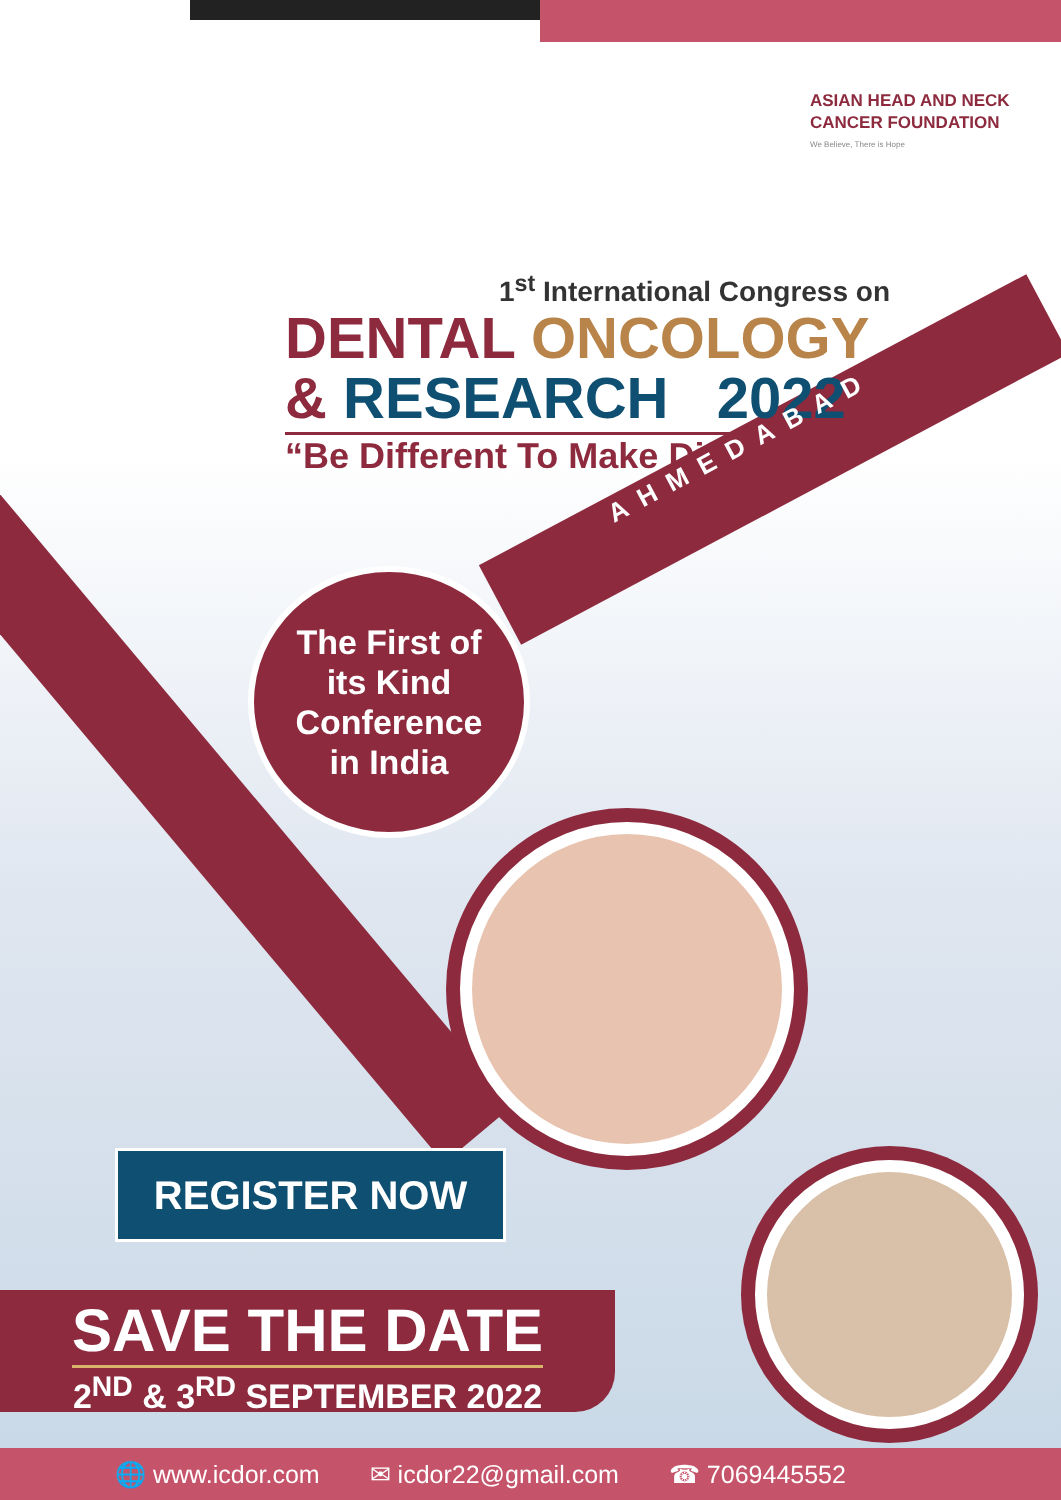ASIAN HEAD AND NECK
CANCER FOUNDATION
We Believe, There is Hope
1<sup>st</sup> International Congress on
DENTAL ONCOLOGY
& RESEARCH 2022
“Be Different To Make Difference”
The First of
its Kind
Conference
in India
AHMEDABAD
REGISTER NOW
SAVE THE DATE
2<sup>ND</sup> & 3<sup>RD</sup> SEPTEMBER 2022
🌐 www.icdor.com ✉ icdor22@gmail.com ☎ 7069445552